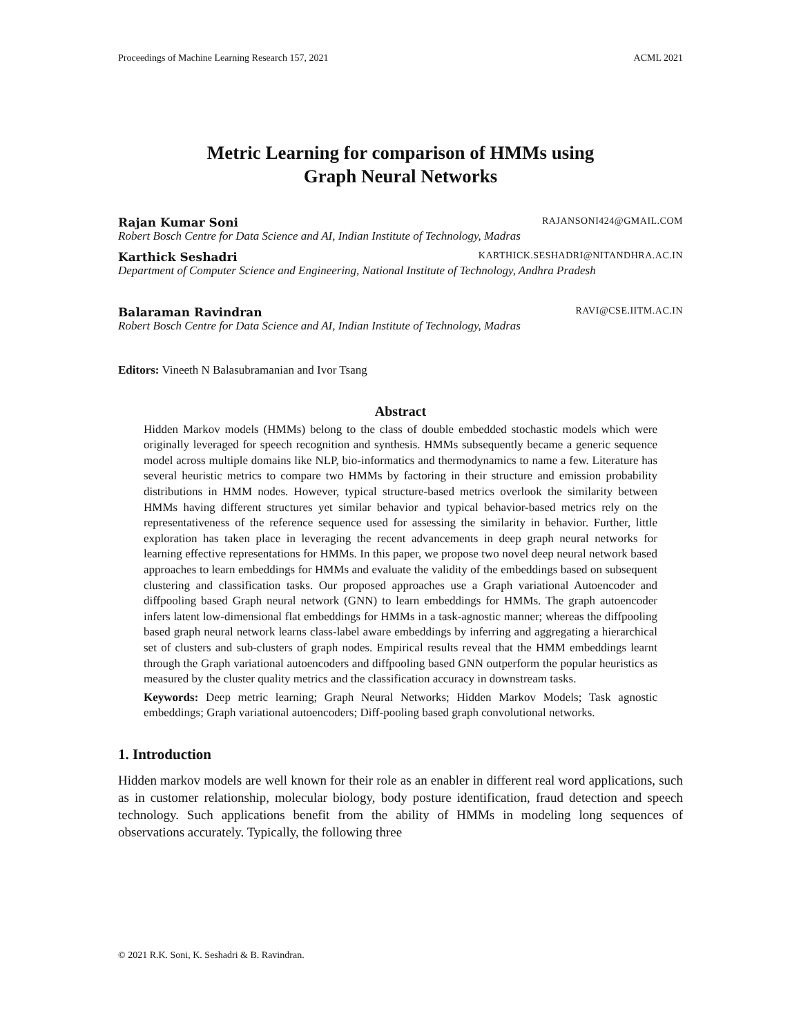Proceedings of Machine Learning Research 157, 2021 ACML 2021
Metric Learning for comparison of HMMs using
Graph Neural Networks
Rajan Kumar Soni RAJANSONI424@GMAIL.COM
Robert Bosch Centre for Data Science and AI, Indian Institute of Technology, Madras
Karthick Seshadri KARTHICK.SESHADRI@NITANDHRA.AC.IN
Department of Computer Science and Engineering, National Institute of Technology, Andhra Pradesh
Balaraman Ravindran RAVI@CSE.IITM.AC.IN
Robert Bosch Centre for Data Science and AI, Indian Institute of Technology, Madras
Editors: Vineeth N Balasubramanian and Ivor Tsang
Abstract
Hidden Markov models (HMMs) belong to the class of double embedded stochastic models which were originally leveraged for speech recognition and synthesis. HMMs subsequently became a generic sequence model across multiple domains like NLP, bio-informatics and thermodynamics to name a few. Literature has several heuristic metrics to compare two HMMs by factoring in their structure and emission probability distributions in HMM nodes. However, typical structure-based metrics overlook the similarity between HMMs having different structures yet similar behavior and typical behavior-based metrics rely on the representativeness of the reference sequence used for assessing the similarity in behavior. Further, little exploration has taken place in leveraging the recent advancements in deep graph neural networks for learning effective representations for HMMs. In this paper, we propose two novel deep neural network based approaches to learn embeddings for HMMs and evaluate the validity of the embeddings based on subsequent clustering and classification tasks. Our proposed approaches use a Graph variational Autoencoder and diffpooling based Graph neural network (GNN) to learn embeddings for HMMs. The graph autoencoder infers latent low-dimensional flat embeddings for HMMs in a task-agnostic manner; whereas the diffpooling based graph neural network learns class-label aware embeddings by inferring and aggregating a hierarchical set of clusters and sub-clusters of graph nodes. Empirical results reveal that the HMM embeddings learnt through the Graph variational autoencoders and diffpooling based GNN outperform the popular heuristics as measured by the cluster quality metrics and the classification accuracy in downstream tasks.
Keywords: Deep metric learning; Graph Neural Networks; Hidden Markov Models; Task agnostic embeddings; Graph variational autoencoders; Diff-pooling based graph convolutional networks.
1. Introduction
Hidden markov models are well known for their role as an enabler in different real word applications, such as in customer relationship, molecular biology, body posture identification, fraud detection and speech technology. Such applications benefit from the ability of HMMs in modeling long sequences of observations accurately. Typically, the following three
© 2021 R.K. Soni, K. Seshadri & B. Ravindran.